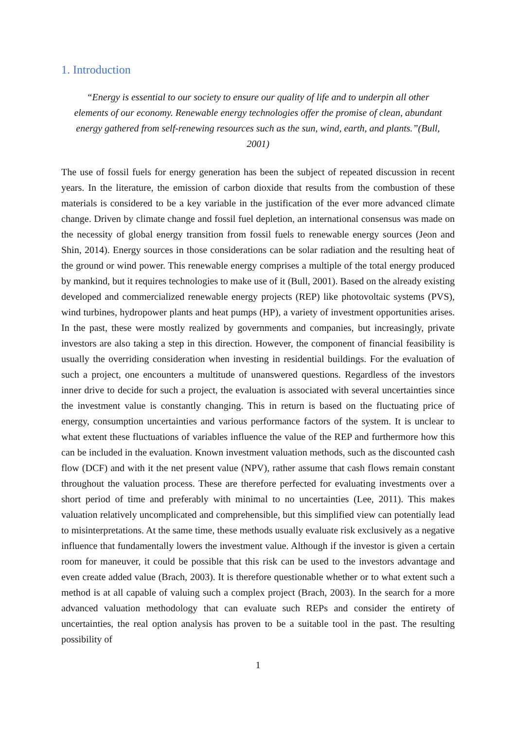1. Introduction
“Energy is essential to our society to ensure our quality of life and to underpin all other elements of our economy. Renewable energy technologies offer the promise of clean, abundant energy gathered from self-renewing resources such as the sun, wind, earth, and plants.”(Bull, 2001)
The use of fossil fuels for energy generation has been the subject of repeated discussion in recent years. In the literature, the emission of carbon dioxide that results from the combustion of these materials is considered to be a key variable in the justification of the ever more advanced climate change. Driven by climate change and fossil fuel depletion, an international consensus was made on the necessity of global energy transition from fossil fuels to renewable energy sources (Jeon and Shin, 2014). Energy sources in those considerations can be solar radiation and the resulting heat of the ground or wind power. This renewable energy comprises a multiple of the total energy produced by mankind, but it requires technologies to make use of it (Bull, 2001). Based on the already existing developed and commercialized renewable energy projects (REP) like photovoltaic systems (PVS), wind turbines, hydropower plants and heat pumps (HP), a variety of investment opportunities arises. In the past, these were mostly realized by governments and companies, but increasingly, private investors are also taking a step in this direction. However, the component of financial feasibility is usually the overriding consideration when investing in residential buildings. For the evaluation of such a project, one encounters a multitude of unanswered questions. Regardless of the investors inner drive to decide for such a project, the evaluation is associated with several uncertainties since the investment value is constantly changing. This in return is based on the fluctuating price of energy, consumption uncertainties and various performance factors of the system. It is unclear to what extent these fluctuations of variables influence the value of the REP and furthermore how this can be included in the evaluation. Known investment valuation methods, such as the discounted cash flow (DCF) and with it the net present value (NPV), rather assume that cash flows remain constant throughout the valuation process. These are therefore perfected for evaluating investments over a short period of time and preferably with minimal to no uncertainties (Lee, 2011). This makes valuation relatively uncomplicated and comprehensible, but this simplified view can potentially lead to misinterpretations. At the same time, these methods usually evaluate risk exclusively as a negative influence that fundamentally lowers the investment value. Although if the investor is given a certain room for maneuver, it could be possible that this risk can be used to the investors advantage and even create added value (Brach, 2003). It is therefore questionable whether or to what extent such a method is at all capable of valuing such a complex project (Brach, 2003). In the search for a more advanced valuation methodology that can evaluate such REPs and consider the entirety of uncertainties, the real option analysis has proven to be a suitable tool in the past. The resulting possibility of
1